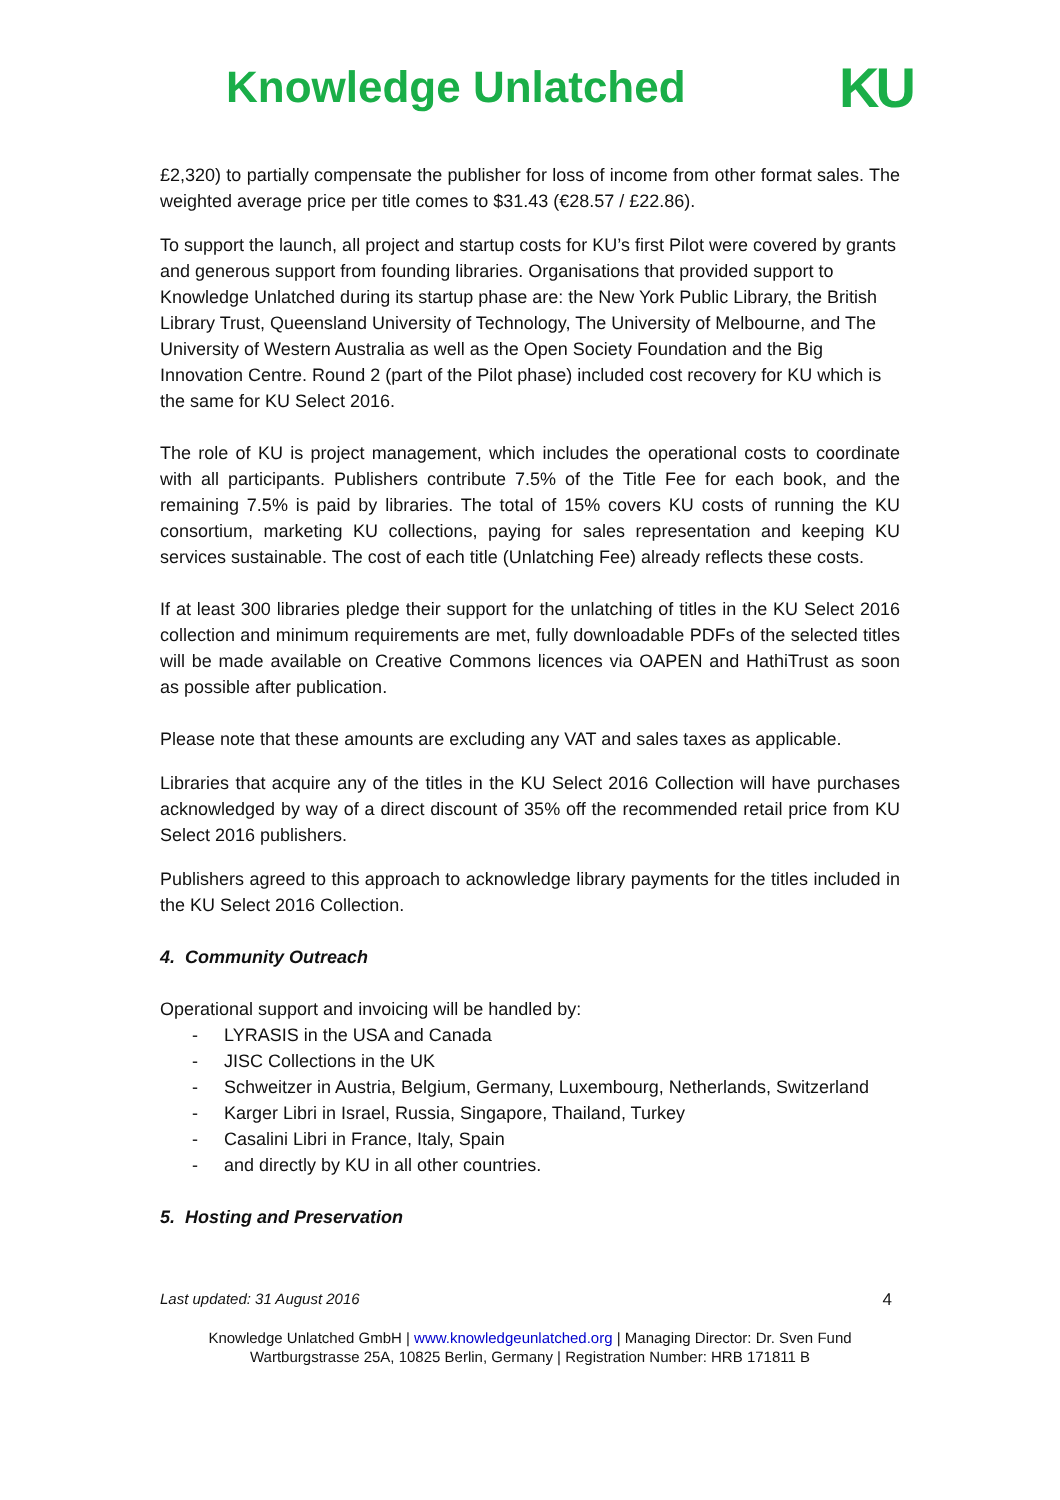Knowledge Unlatched
KU
£2,320) to partially compensate the publisher for loss of income from other format sales. The weighted average price per title comes to $31.43 (€28.57 / £22.86).
To support the launch, all project and startup costs for KU’s first Pilot were covered by grants and generous support from founding libraries. Organisations that provided support to Knowledge Unlatched during its startup phase are: the New York Public Library, the British Library Trust, Queensland University of Technology, The University of Melbourne, and The University of Western Australia as well as the Open Society Foundation and the Big Innovation Centre. Round 2 (part of the Pilot phase) included cost recovery for KU which is the same for KU Select 2016.
The role of KU is project management, which includes the operational costs to coordinate with all participants. Publishers contribute 7.5% of the Title Fee for each book, and the remaining 7.5% is paid by libraries. The total of 15% covers KU costs of running the KU consortium, marketing KU collections, paying for sales representation and keeping KU services sustainable. The cost of each title (Unlatching Fee) already reflects these costs.
If at least 300 libraries pledge their support for the unlatching of titles in the KU Select 2016 collection and minimum requirements are met, fully downloadable PDFs of the selected titles will be made available on Creative Commons licences via OAPEN and HathiTrust as soon as possible after publication.
Please note that these amounts are excluding any VAT and sales taxes as applicable.
Libraries that acquire any of the titles in the KU Select 2016 Collection will have purchases acknowledged by way of a direct discount of 35% off the recommended retail price from KU Select 2016 publishers.
Publishers agreed to this approach to acknowledge library payments for the titles included in the KU Select 2016 Collection.
4. Community Outreach
Operational support and invoicing will be handled by:
- LYRASIS in the USA and Canada
- JISC Collections in the UK
- Schweitzer in Austria, Belgium, Germany, Luxembourg, Netherlands, Switzerland
- Karger Libri in Israel, Russia, Singapore, Thailand, Turkey
- Casalini Libri in France, Italy, Spain
- and directly by KU in all other countries.
5. Hosting and Preservation
Last updated: 31 August 2016 4
Knowledge Unlatched GmbH | www.knowledgeunlatched.org | Managing Director: Dr. Sven Fund
Wartburgstrasse 25A, 10825 Berlin, Germany | Registration Number: HRB 171811 B